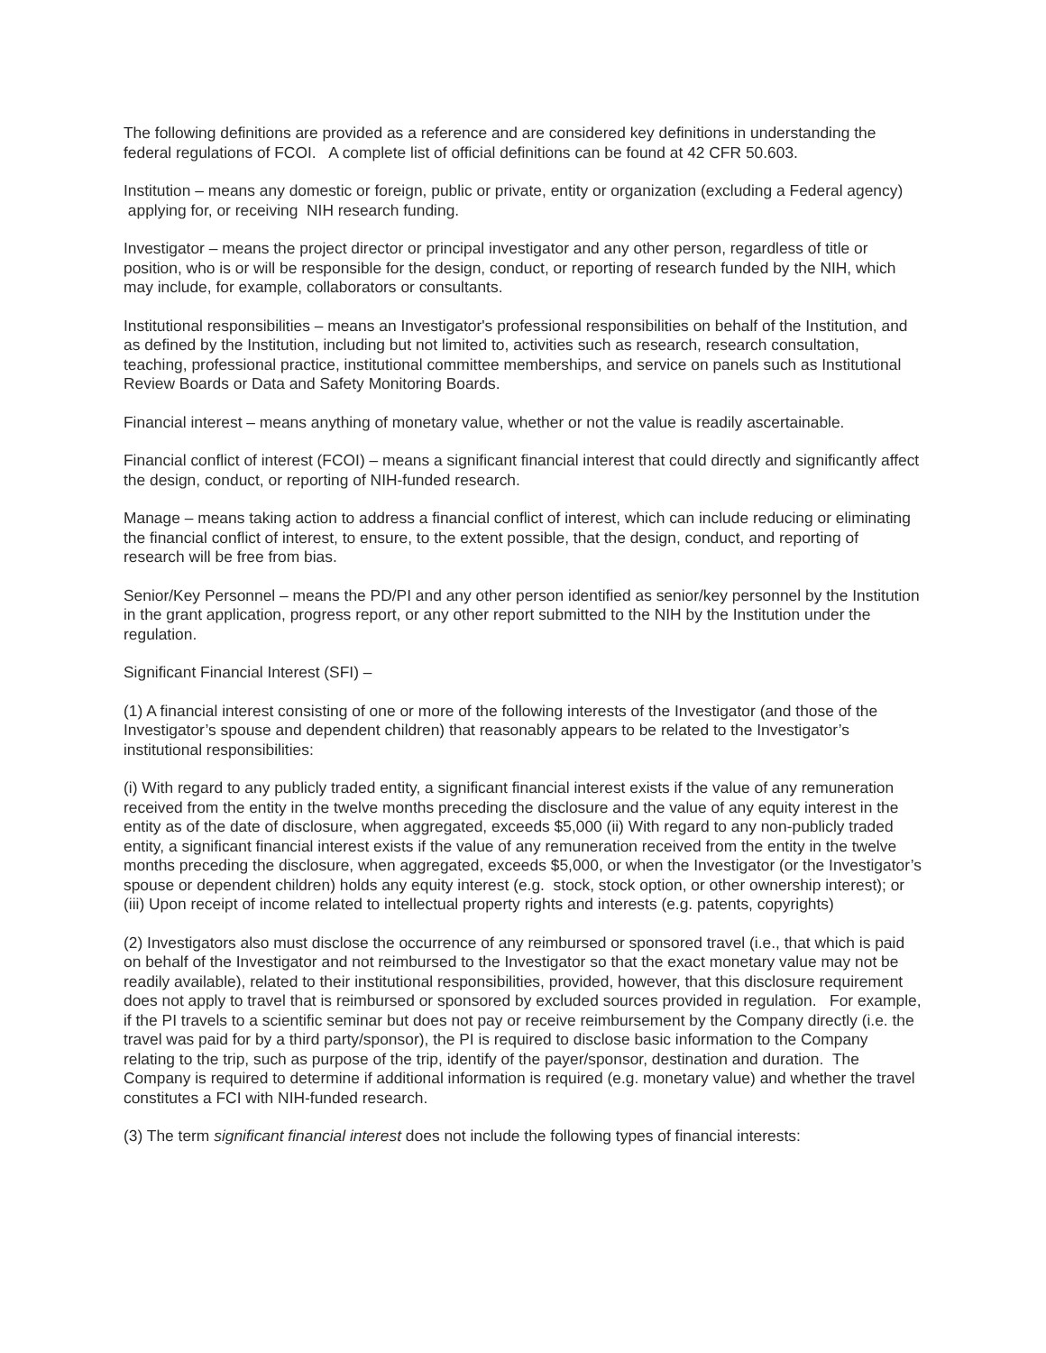The following definitions are provided as a reference and are considered key definitions in understanding the federal regulations of FCOI. A complete list of official definitions can be found at 42 CFR 50.603.
Institution – means any domestic or foreign, public or private, entity or organization (excluding a Federal agency) applying for, or receiving NIH research funding.
Investigator – means the project director or principal investigator and any other person, regardless of title or position, who is or will be responsible for the design, conduct, or reporting of research funded by the NIH, which may include, for example, collaborators or consultants.
Institutional responsibilities – means an Investigator's professional responsibilities on behalf of the Institution, and as defined by the Institution, including but not limited to, activities such as research, research consultation, teaching, professional practice, institutional committee memberships, and service on panels such as Institutional Review Boards or Data and Safety Monitoring Boards.
Financial interest – means anything of monetary value, whether or not the value is readily ascertainable.
Financial conflict of interest (FCOI) – means a significant financial interest that could directly and significantly affect the design, conduct, or reporting of NIH-funded research.
Manage – means taking action to address a financial conflict of interest, which can include reducing or eliminating the financial conflict of interest, to ensure, to the extent possible, that the design, conduct, and reporting of research will be free from bias.
Senior/Key Personnel – means the PD/PI and any other person identified as senior/key personnel by the Institution in the grant application, progress report, or any other report submitted to the NIH by the Institution under the regulation.
Significant Financial Interest (SFI) –
(1) A financial interest consisting of one or more of the following interests of the Investigator (and those of the Investigator’s spouse and dependent children) that reasonably appears to be related to the Investigator’s institutional responsibilities:
(i) With regard to any publicly traded entity, a significant financial interest exists if the value of any remuneration received from the entity in the twelve months preceding the disclosure and the value of any equity interest in the entity as of the date of disclosure, when aggregated, exceeds $5,000 (ii) With regard to any non-publicly traded entity, a significant financial interest exists if the value of any remuneration received from the entity in the twelve months preceding the disclosure, when aggregated, exceeds $5,000, or when the Investigator (or the Investigator’s spouse or dependent children) holds any equity interest (e.g. stock, stock option, or other ownership interest); or (iii) Upon receipt of income related to intellectual property rights and interests (e.g. patents, copyrights)
(2) Investigators also must disclose the occurrence of any reimbursed or sponsored travel (i.e., that which is paid on behalf of the Investigator and not reimbursed to the Investigator so that the exact monetary value may not be readily available), related to their institutional responsibilities, provided, however, that this disclosure requirement does not apply to travel that is reimbursed or sponsored by excluded sources provided in regulation. For example, if the PI travels to a scientific seminar but does not pay or receive reimbursement by the Company directly (i.e. the travel was paid for by a third party/sponsor), the PI is required to disclose basic information to the Company relating to the trip, such as purpose of the trip, identify of the payer/sponsor, destination and duration. The Company is required to determine if additional information is required (e.g. monetary value) and whether the travel constitutes a FCI with NIH-funded research.
(3) The term significant financial interest does not include the following types of financial interests: